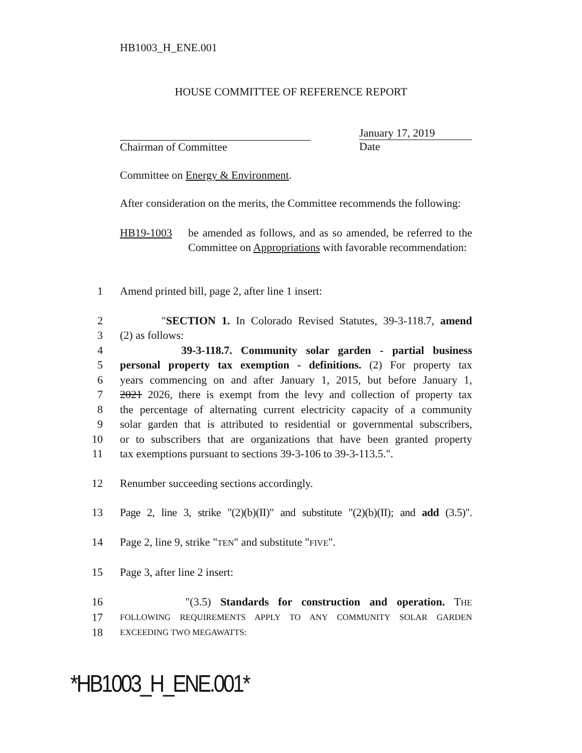HB1003_H_ENE.001
HOUSE COMMITTEE OF REFERENCE REPORT
Chairman of Committee January 17, 2019
Date
Committee on Energy & Environment.
After consideration on the merits, the Committee recommends the following:
HB19-1003 be amended as follows, and as so amended, be referred to the Committee on Appropriations with favorable recommendation:
1 Amend printed bill, page 2, after line 1 insert:
2 "SECTION 1. In Colorado Revised Statutes, 39-3-118.7, amend
3 (2) as follows:
4 39-3-118.7. Community solar garden - partial business
5 personal property tax exemption - definitions. (2) For property tax
6 years commencing on and after January 1, 2015, but before January 1,
7 2021 2026, there is exempt from the levy and collection of property tax
8 the percentage of alternating current electricity capacity of a community
9 solar garden that is attributed to residential or governmental subscribers,
10 or to subscribers that are organizations that have been granted property
11 tax exemptions pursuant to sections 39-3-106 to 39-3-113.5.".
12 Renumber succeeding sections accordingly.
13 Page 2, line 3, strike "(2)(b)(II)" and substitute "(2)(b)(II); and add (3.5)".
14 Page 2, line 9, strike "TEN" and substitute "FIVE".
15 Page 3, after line 2 insert:
16 "(3.5) Standards for construction and operation. THE
17 FOLLOWING REQUIREMENTS APPLY TO ANY COMMUNITY SOLAR GARDEN
18 EXCEEDING TWO MEGAWATTS:
*HB1003_H_ENE.001*